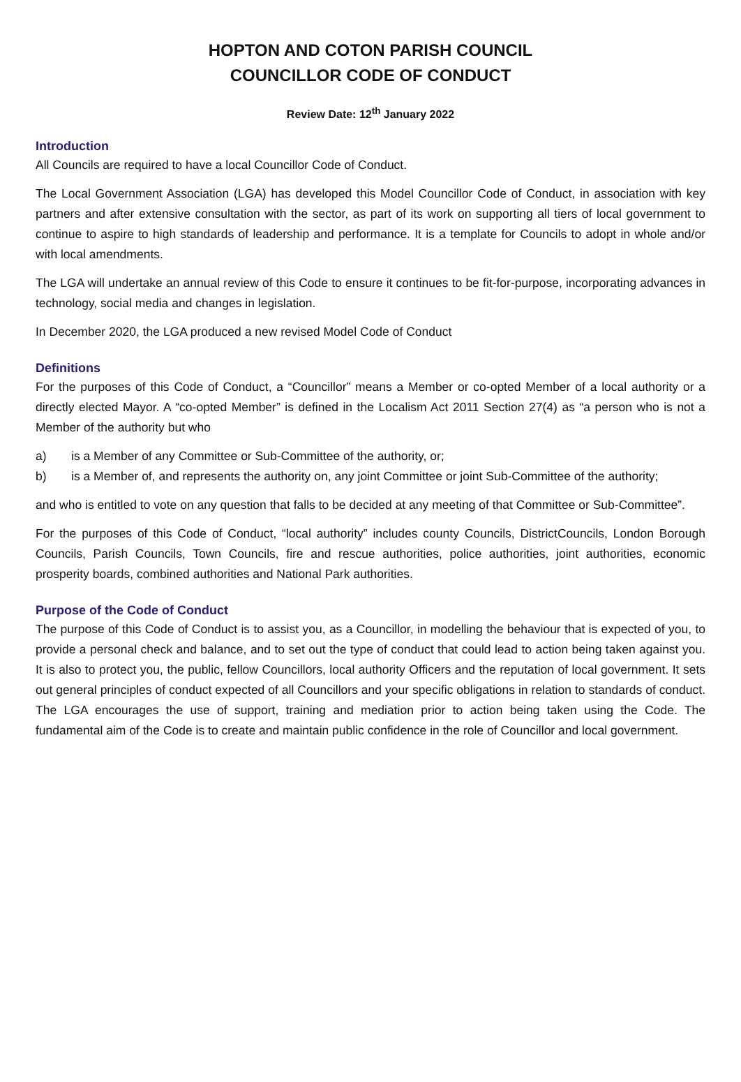HOPTON AND COTON PARISH COUNCIL
COUNCILLOR CODE OF CONDUCT
Review Date: 12<sup>th</sup> January 2022
Introduction
All Councils are required to have a local Councillor Code of Conduct.
The Local Government Association (LGA) has developed this Model Councillor Code of Conduct, in association with key partners and after extensive consultation with the sector, as part of its work on supporting all tiers of local government to continue to aspire to high standards of leadership and performance. It is a template for Councils to adopt in whole and/or with local amendments.
The LGA will undertake an annual review of this Code to ensure it continues to be fit-for-purpose, incorporating advances in technology, social media and changes in legislation.
In December 2020, the LGA produced a new revised Model Code of Conduct
Definitions
For the purposes of this Code of Conduct, a “Councillor” means a Member or co-opted Member of a local authority or a directly elected Mayor. A “co-opted Member” is defined in the Localism Act 2011 Section 27(4) as “a person who is not a Member of the authority but who
a) is a Member of any Committee or Sub-Committee of the authority, or;
b) is a Member of, and represents the authority on, any joint Committee or joint Sub-Committee of the authority;
and who is entitled to vote on any question that falls to be decided at any meeting of that Committee or Sub-Committee”.
For the purposes of this Code of Conduct, “local authority” includes county Councils, DistrictCouncils, London Borough Councils, Parish Councils, Town Councils, fire and rescue authorities, police authorities, joint authorities, economic prosperity boards, combined authorities and National Park authorities.
Purpose of the Code of Conduct
The purpose of this Code of Conduct is to assist you, as a Councillor, in modelling the behaviour that is expected of you, to provide a personal check and balance, and to set out the type of conduct that could lead to action being taken against you. It is also to protect you, the public, fellow Councillors, local authority Officers and the reputation of local government. It sets out general principles of conduct expected of all Councillors and your specific obligations in relation to standards of conduct. The LGA encourages the use of support, training and mediation prior to action being taken using the Code. The fundamental aim of the Code is to create and maintain public confidence in the role of Councillor and local government.